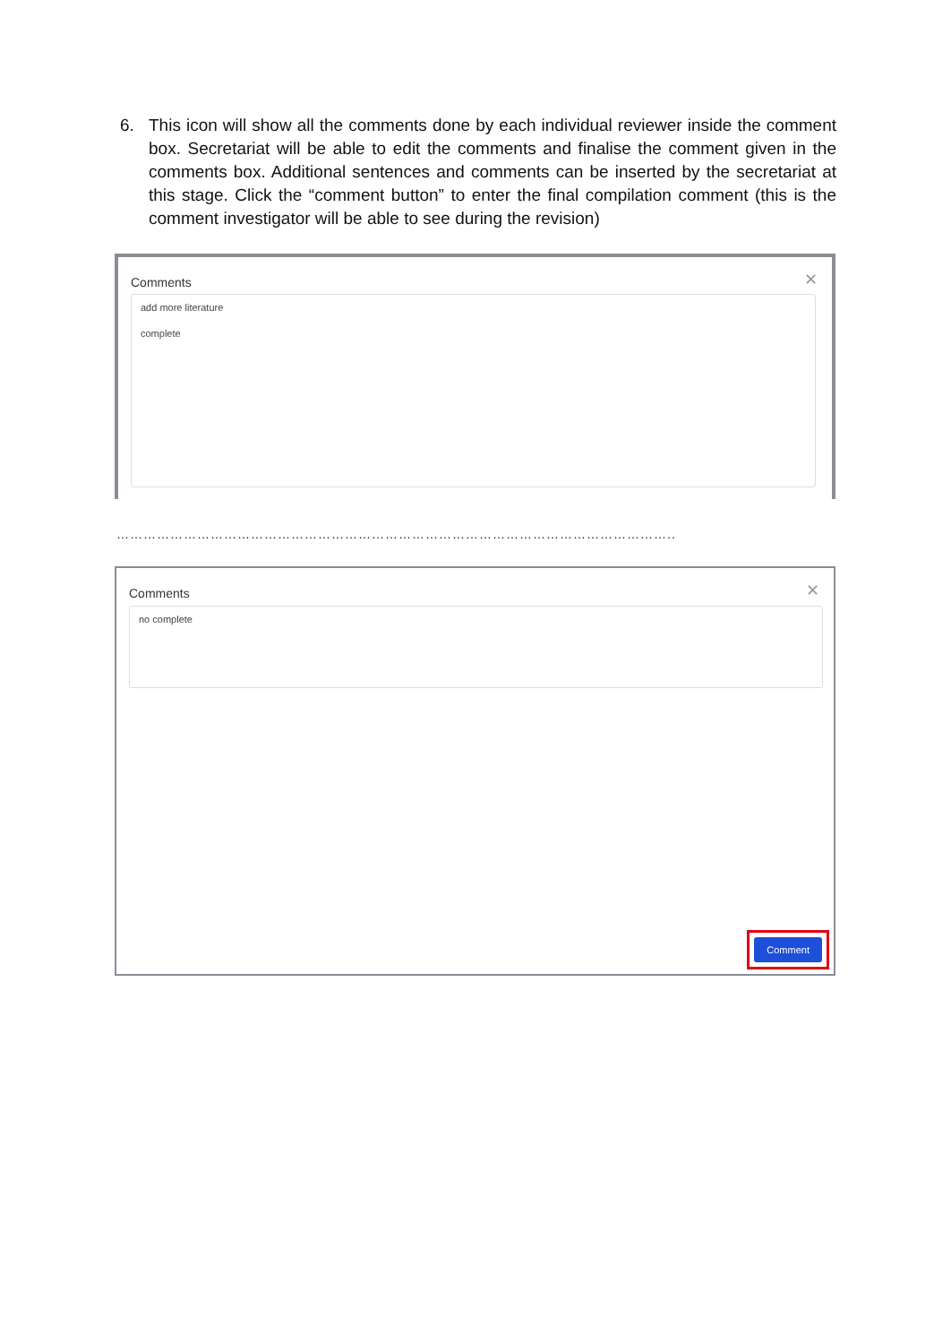6. This icon will show all the comments done by each individual reviewer inside the comment box. Secretariat will be able to edit the comments and finalise the comment given in the comments box. Additional sentences and comments can be inserted by the secretariat at this stage. Click the “comment button” to enter the final compilation comment (this is the comment investigator will be able to see during the revision)
Comments ✕
add more literature
complete
……………………………………………………………………………………………………………..
Comments ✕
no complete
Comment